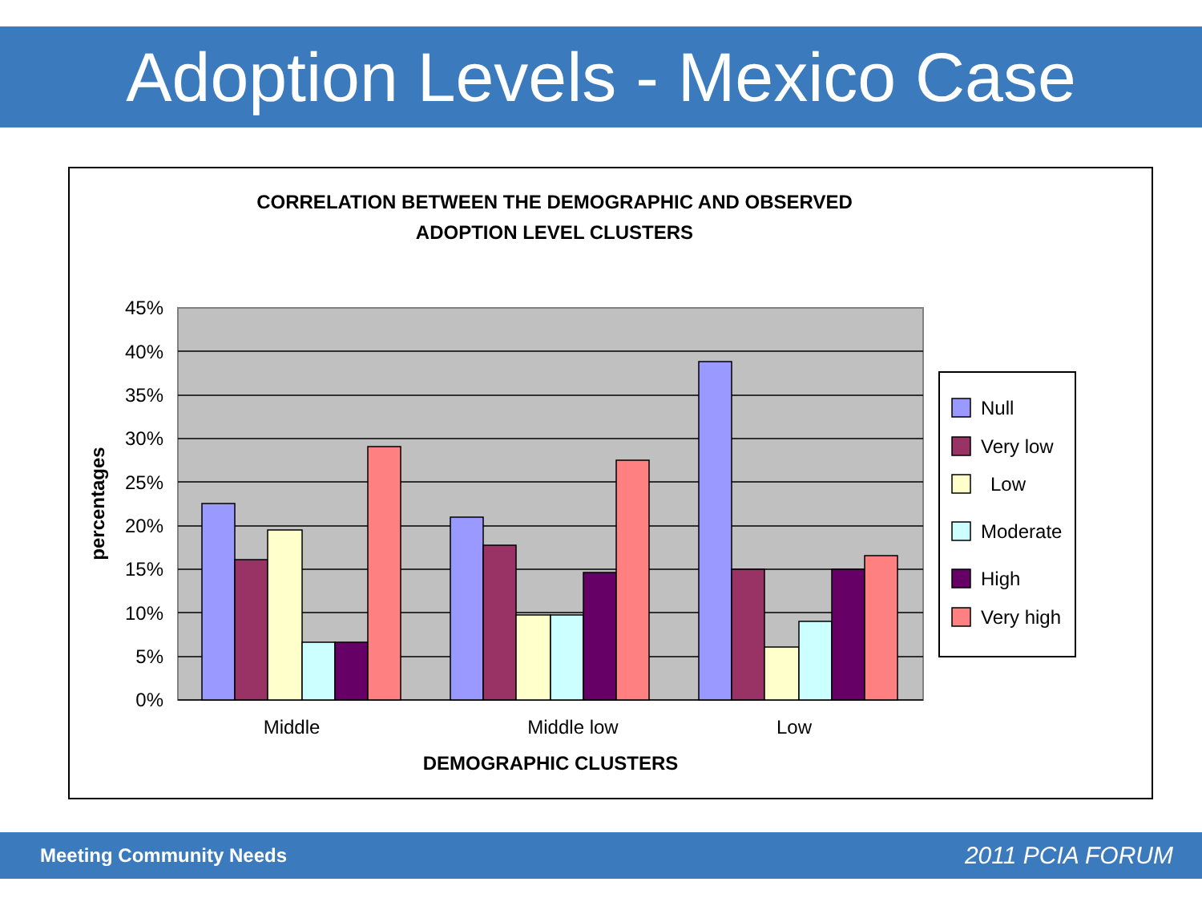Adoption Levels - Mexico Case
CORRELATION BETWEEN THE DEMOGRAPHIC AND OBSERVED
ADOPTION LEVEL CLUSTERS
45%
40%
35%
30%
25%
20%
15%
10%
5%
0%
percentages
Middle
Middle low
Low
DEMOGRAPHIC CLUSTERS
Null
Very low
Low
Moderate
High
Very high
Meeting Community Needs 2011 PCIA FORUM